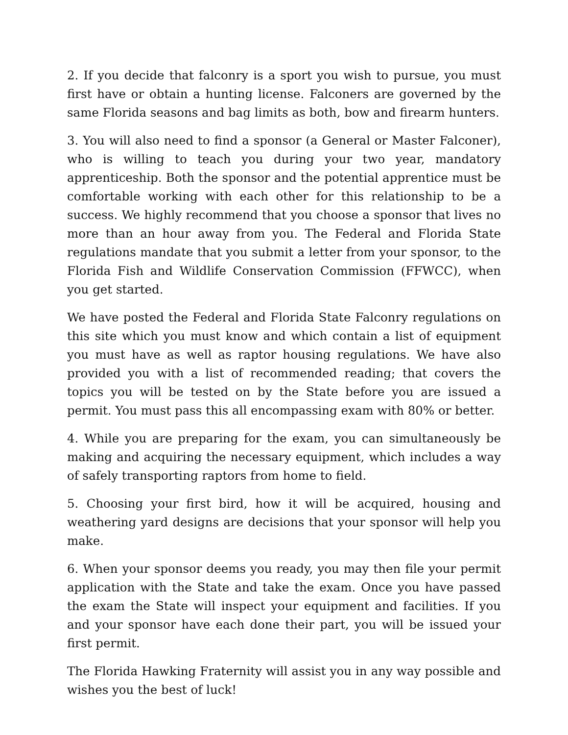2. If you decide that falconry is a sport you wish to pursue, you must first have or obtain a hunting license. Falconers are governed by the same Florida seasons and bag limits as both, bow and firearm hunters.
3. You will also need to find a sponsor (a General or Master Falconer), who is willing to teach you during your two year, mandatory apprenticeship. Both the sponsor and the potential apprentice must be comfortable working with each other for this relationship to be a success. We highly recommend that you choose a sponsor that lives no more than an hour away from you. The Federal and Florida State regulations mandate that you submit a letter from your sponsor, to the Florida Fish and Wildlife Conservation Commission (FFWCC), when you get started.
We have posted the Federal and Florida State Falconry regulations on this site which you must know and which contain a list of equipment you must have as well as raptor housing regulations. We have also provided you with a list of recommended reading; that covers the topics you will be tested on by the State before you are issued a permit. You must pass this all encompassing exam with 80% or better.
4. While you are preparing for the exam, you can simultaneously be making and acquiring the necessary equipment, which includes a way of safely transporting raptors from home to field.
5. Choosing your first bird, how it will be acquired, housing and weathering yard designs are decisions that your sponsor will help you make.
6. When your sponsor deems you ready, you may then file your permit application with the State and take the exam. Once you have passed the exam the State will inspect your equipment and facilities. If you and your sponsor have each done their part, you will be issued your first permit.
The Florida Hawking Fraternity will assist you in any way possible and wishes you the best of luck!